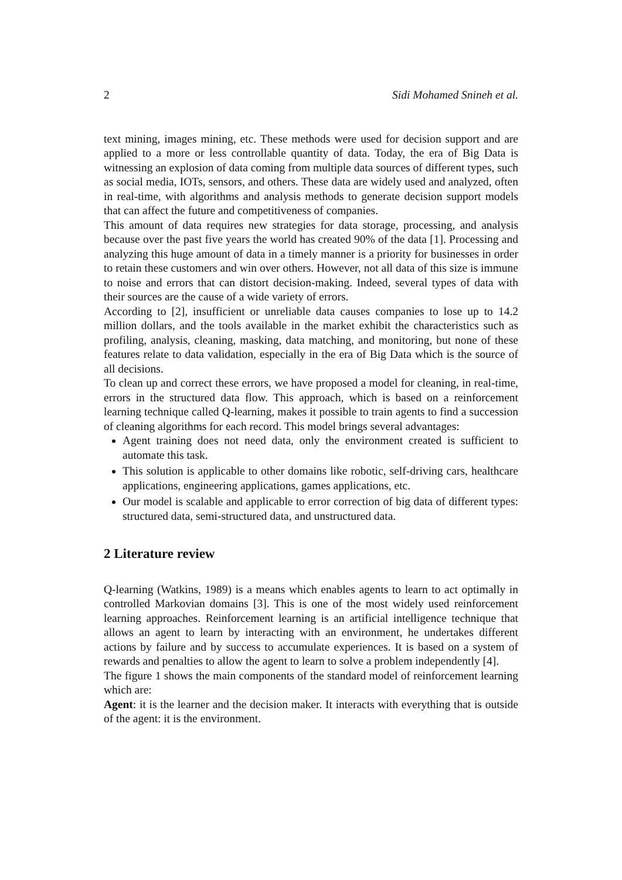2 Sidi Mohamed Snineh et al.
text mining, images mining, etc. These methods were used for decision support and are applied to a more or less controllable quantity of data. Today, the era of Big Data is witnessing an explosion of data coming from multiple data sources of different types, such as social media, IOTs, sensors, and others. These data are widely used and analyzed, often in real-time, with algorithms and analysis methods to generate decision support models that can affect the future and competitiveness of companies.
This amount of data requires new strategies for data storage, processing, and analysis because over the past five years the world has created 90% of the data [1]. Processing and analyzing this huge amount of data in a timely manner is a priority for businesses in order to retain these customers and win over others. However, not all data of this size is immune to noise and errors that can distort decision-making. Indeed, several types of data with their sources are the cause of a wide variety of errors.
According to [2], insufficient or unreliable data causes companies to lose up to 14.2 million dollars, and the tools available in the market exhibit the characteristics such as profiling, analysis, cleaning, masking, data matching, and monitoring, but none of these features relate to data validation, especially in the era of Big Data which is the source of all decisions.
To clean up and correct these errors, we have proposed a model for cleaning, in real-time, errors in the structured data flow. This approach, which is based on a reinforcement learning technique called Q-learning, makes it possible to train agents to find a succession of cleaning algorithms for each record. This model brings several advantages:
Agent training does not need data, only the environment created is sufficient to automate this task.
This solution is applicable to other domains like robotic, self-driving cars, healthcare applications, engineering applications, games applications, etc.
Our model is scalable and applicable to error correction of big data of different types: structured data, semi-structured data, and unstructured data.
2 Literature review
Q-learning (Watkins, 1989) is a means which enables agents to learn to act optimally in controlled Markovian domains [3]. This is one of the most widely used reinforcement learning approaches. Reinforcement learning is an artificial intelligence technique that allows an agent to learn by interacting with an environment, he undertakes different actions by failure and by success to accumulate experiences. It is based on a system of rewards and penalties to allow the agent to learn to solve a problem independently [4].
The figure 1 shows the main components of the standard model of reinforcement learning which are:
Agent: it is the learner and the decision maker. It interacts with everything that is outside of the agent: it is the environment.